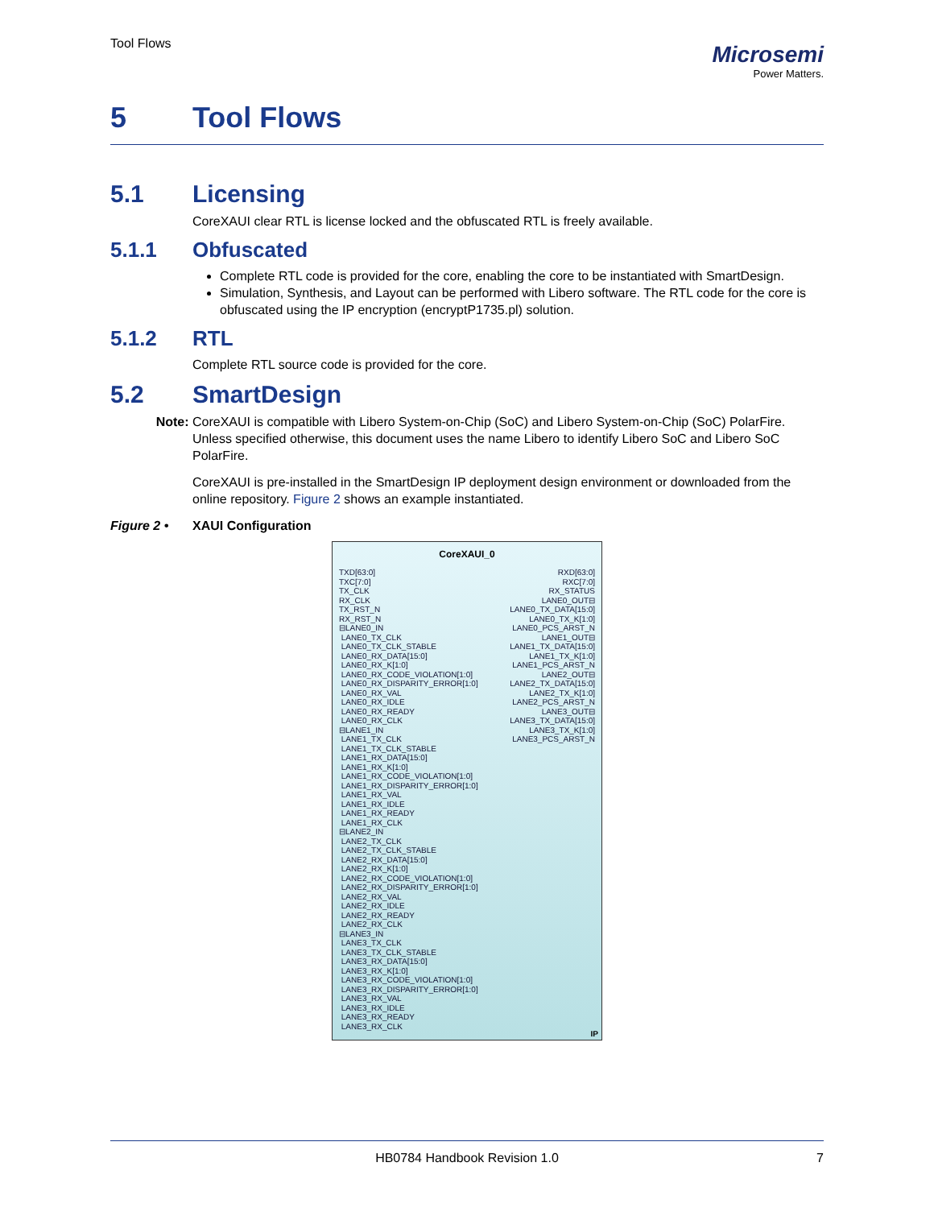Tool Flows
Microsemi
Power Matters.
5 Tool Flows
5.1 Licensing
CoreXAUI clear RTL is license locked and the obfuscated RTL is freely available.
5.1.1 Obfuscated
Complete RTL code is provided for the core, enabling the core to be instantiated with SmartDesign.
Simulation, Synthesis, and Layout can be performed with Libero software. The RTL code for the core is obfuscated using the IP encryption (encryptP1735.pl) solution.
5.1.2 RTL
Complete RTL source code is provided for the core.
5.2 SmartDesign
Note: CoreXAUI is compatible with Libero System-on-Chip (SoC) and Libero System-on-Chip (SoC) PolarFire. Unless specified otherwise, this document uses the name Libero to identify Libero SoC and Libero SoC PolarFire.
CoreXAUI is pre-installed in the SmartDesign IP deployment design environment or downloaded from the online repository. Figure 2 shows an example instantiated.
Figure 2 • XAUI Configuration
CoreXAUI_0
TXD[63:0]
TXC[7:0]
TX_CLK
RX_CLK
TX_RST_N
RX_RST_N
⊟LANE0_IN
LANE0_TX_CLK
LANE0_TX_CLK_STABLE
LANE0_RX_DATA[15:0]
LANE0_RX_K[1:0]
LANE0_RX_CODE_VIOLATION[1:0]
LANE0_RX_DISPARITY_ERROR[1:0]
LANE0_RX_VAL
LANE0_RX_IDLE
LANE0_RX_READY
LANE0_RX_CLK
⊟LANE1_IN
LANE1_TX_CLK
LANE1_TX_CLK_STABLE
LANE1_RX_DATA[15:0]
LANE1_RX_K[1:0]
LANE1_RX_CODE_VIOLATION[1:0]
LANE1_RX_DISPARITY_ERROR[1:0]
LANE1_RX_VAL
LANE1_RX_IDLE
LANE1_RX_READY
LANE1_RX_CLK
⊟LANE2_IN
LANE2_TX_CLK
LANE2_TX_CLK_STABLE
LANE2_RX_DATA[15:0]
LANE2_RX_K[1:0]
LANE2_RX_CODE_VIOLATION[1:0]
LANE2_RX_DISPARITY_ERROR[1:0]
LANE2_RX_VAL
LANE2_RX_IDLE
LANE2_RX_READY
LANE2_RX_CLK
⊟LANE3_IN
LANE3_TX_CLK
LANE3_TX_CLK_STABLE
LANE3_RX_DATA[15:0]
LANE3_RX_K[1:0]
LANE3_RX_CODE_VIOLATION[1:0]
LANE3_RX_DISPARITY_ERROR[1:0]
LANE3_RX_VAL
LANE3_RX_IDLE
LANE3_RX_READY
LANE3_RX_CLK
RXD[63:0]
RXC[7:0]
RX_STATUS
LANE0_OUT⊟
LANE0_TX_DATA[15:0]
LANE0_TX_K[1:0]
LANE0_PCS_ARST_N
LANE1_OUT⊟
LANE1_TX_DATA[15:0]
LANE1_TX_K[1:0]
LANE1_PCS_ARST_N
LANE2_OUT⊟
LANE2_TX_DATA[15:0]
LANE2_TX_K[1:0]
LANE2_PCS_ARST_N
LANE3_OUT⊟
LANE3_TX_DATA[15:0]
LANE3_TX_K[1:0]
LANE3_PCS_ARST_N
IP
HB0784 Handbook Revision 1.0 7